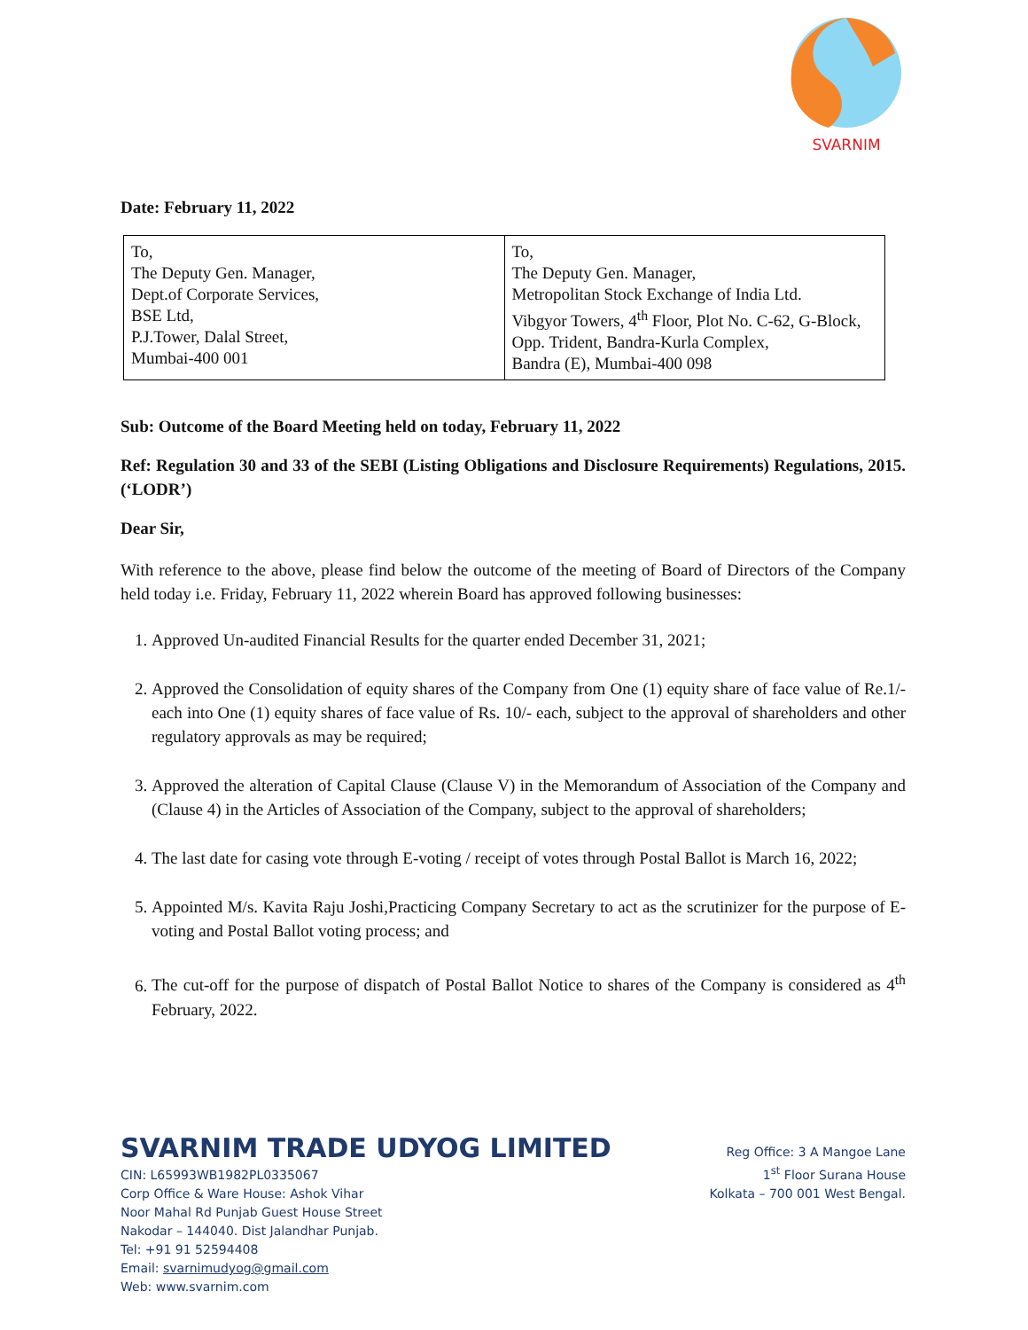SVARNIM
Date: February 11, 2022
| To, The Deputy Gen. Manager, Dept.of Corporate Services, BSE Ltd, P.J.Tower, Dalal Street, Mumbai-400 001 | To, The Deputy Gen. Manager, Metropolitan Stock Exchange of India Ltd. Vibgyor Towers, 4<sup>th</sup> Floor, Plot No. C-62, G-Block, Opp. Trident, Bandra-Kurla Complex, Bandra (E), Mumbai-400 098 |
Sub: Outcome of the Board Meeting held on today, February 11, 2022
Ref: Regulation 30 and 33 of the SEBI (Listing Obligations and Disclosure Requirements) Regulations, 2015. (‘LODR’)
Dear Sir,
With reference to the above, please find below the outcome of the meeting of Board of Directors of the Company held today i.e. Friday, February 11, 2022 wherein Board has approved following businesses:
1. Approved Un-audited Financial Results for the quarter ended December 31, 2021;
2. Approved the Consolidation of equity shares of the Company from One (1) equity share of face value of Re.1/- each into One (1) equity shares of face value of Rs. 10/- each, subject to the approval of shareholders and other regulatory approvals as may be required;
3. Approved the alteration of Capital Clause (Clause V) in the Memorandum of Association of the Company and (Clause 4) in the Articles of Association of the Company, subject to the approval of shareholders;
4. The last date for casing vote through E-voting / receipt of votes through Postal Ballot is March 16, 2022;
5. Appointed M/s. Kavita Raju Joshi,Practicing Company Secretary to act as the scrutinizer for the purpose of E-voting and Postal Ballot voting process; and
6. The cut-off for the purpose of dispatch of Postal Ballot Notice to shares of the Company is considered as 4<sup>th</sup> February, 2022.
SVARNIM TRADE UDYOG LIMITED
CIN: L65993WB1982PL0335067
Corp Office & Ware House: Ashok Vihar
Noor Mahal Rd Punjab Guest House Street
Nakodar – 144040. Dist Jalandhar Punjab.
Tel: +91 91 52594408
Email: svarnimudyog@gmail.com
Web: www.svarnim.com
Reg Office: 3 A Mangoe Lane
1<sup>st</sup> Floor Surana House
Kolkata – 700 001 West Bengal.